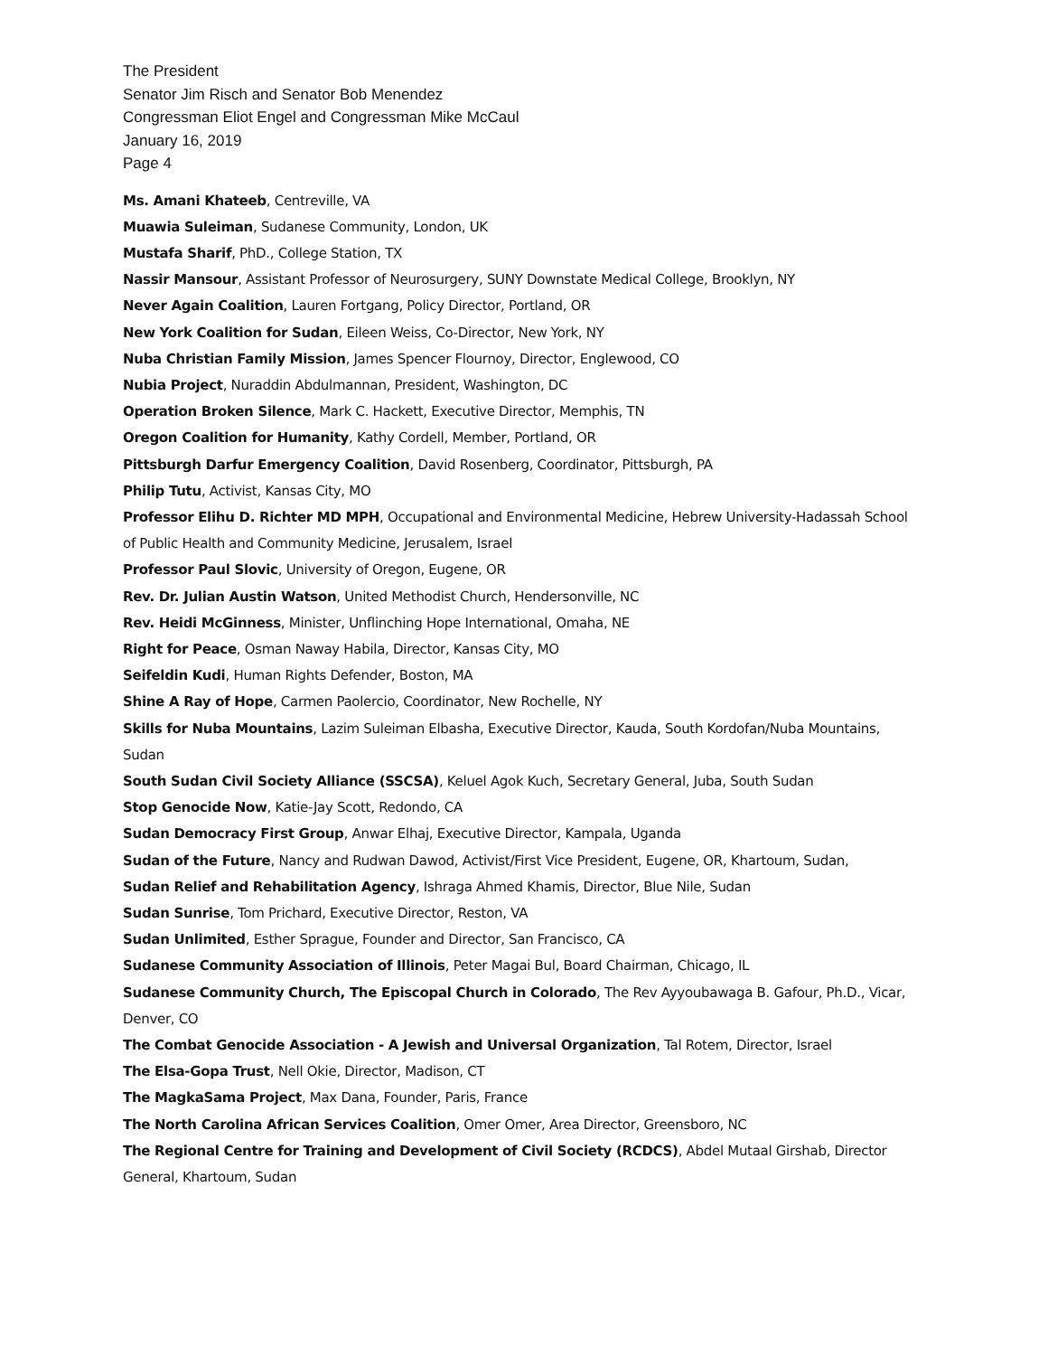The President
Senator Jim Risch and Senator Bob Menendez
Congressman Eliot Engel and Congressman Mike McCaul
January 16, 2019
Page 4
Ms. Amani Khateeb, Centreville, VA
Muawia Suleiman, Sudanese Community, London, UK
Mustafa Sharif, PhD., College Station, TX
Nassir Mansour, Assistant Professor of Neurosurgery, SUNY Downstate Medical College, Brooklyn, NY
Never Again Coalition, Lauren Fortgang, Policy Director, Portland, OR
New York Coalition for Sudan, Eileen Weiss, Co-Director, New York, NY
Nuba Christian Family Mission, James Spencer Flournoy, Director, Englewood, CO
Nubia Project, Nuraddin Abdulmannan, President, Washington, DC
Operation Broken Silence, Mark C. Hackett, Executive Director, Memphis, TN
Oregon Coalition for Humanity, Kathy Cordell, Member, Portland, OR
Pittsburgh Darfur Emergency Coalition, David Rosenberg, Coordinator, Pittsburgh, PA
Philip Tutu, Activist, Kansas City, MO
Professor Elihu D. Richter MD MPH, Occupational and Environmental Medicine, Hebrew University-Hadassah School of Public Health and Community Medicine, Jerusalem, Israel
Professor Paul Slovic, University of Oregon, Eugene, OR
Rev. Dr. Julian Austin Watson, United Methodist Church, Hendersonville, NC
Rev. Heidi McGinness, Minister, Unflinching Hope International, Omaha, NE
Right for Peace, Osman Naway Habila, Director, Kansas City, MO
Seifeldin Kudi, Human Rights Defender, Boston, MA
Shine A Ray of Hope, Carmen Paolercio, Coordinator, New Rochelle, NY
Skills for Nuba Mountains, Lazim Suleiman Elbasha, Executive Director, Kauda, South Kordofan/Nuba Mountains, Sudan
South Sudan Civil Society Alliance (SSCSA), Keluel Agok Kuch, Secretary General, Juba, South Sudan
Stop Genocide Now, Katie-Jay Scott, Redondo, CA
Sudan Democracy First Group, Anwar Elhaj, Executive Director, Kampala, Uganda
Sudan of the Future, Nancy and Rudwan Dawod, Activist/First Vice President, Eugene, OR, Khartoum, Sudan,
Sudan Relief and Rehabilitation Agency, Ishraga Ahmed Khamis, Director, Blue Nile, Sudan
Sudan Sunrise, Tom Prichard, Executive Director, Reston, VA
Sudan Unlimited, Esther Sprague, Founder and Director, San Francisco, CA
Sudanese Community Association of Illinois, Peter Magai Bul, Board Chairman, Chicago, IL
Sudanese Community Church, The Episcopal Church in Colorado, The Rev Ayyoubawaga B. Gafour, Ph.D., Vicar, Denver, CO
The Combat Genocide Association - A Jewish and Universal Organization, Tal Rotem, Director, Israel
The Elsa-Gopa Trust, Nell Okie, Director, Madison, CT
The MagkaSama Project, Max Dana, Founder, Paris, France
The North Carolina African Services Coalition, Omer Omer, Area Director, Greensboro, NC
The Regional Centre for Training and Development of Civil Society (RCDCS), Abdel Mutaal Girshab, Director General, Khartoum, Sudan